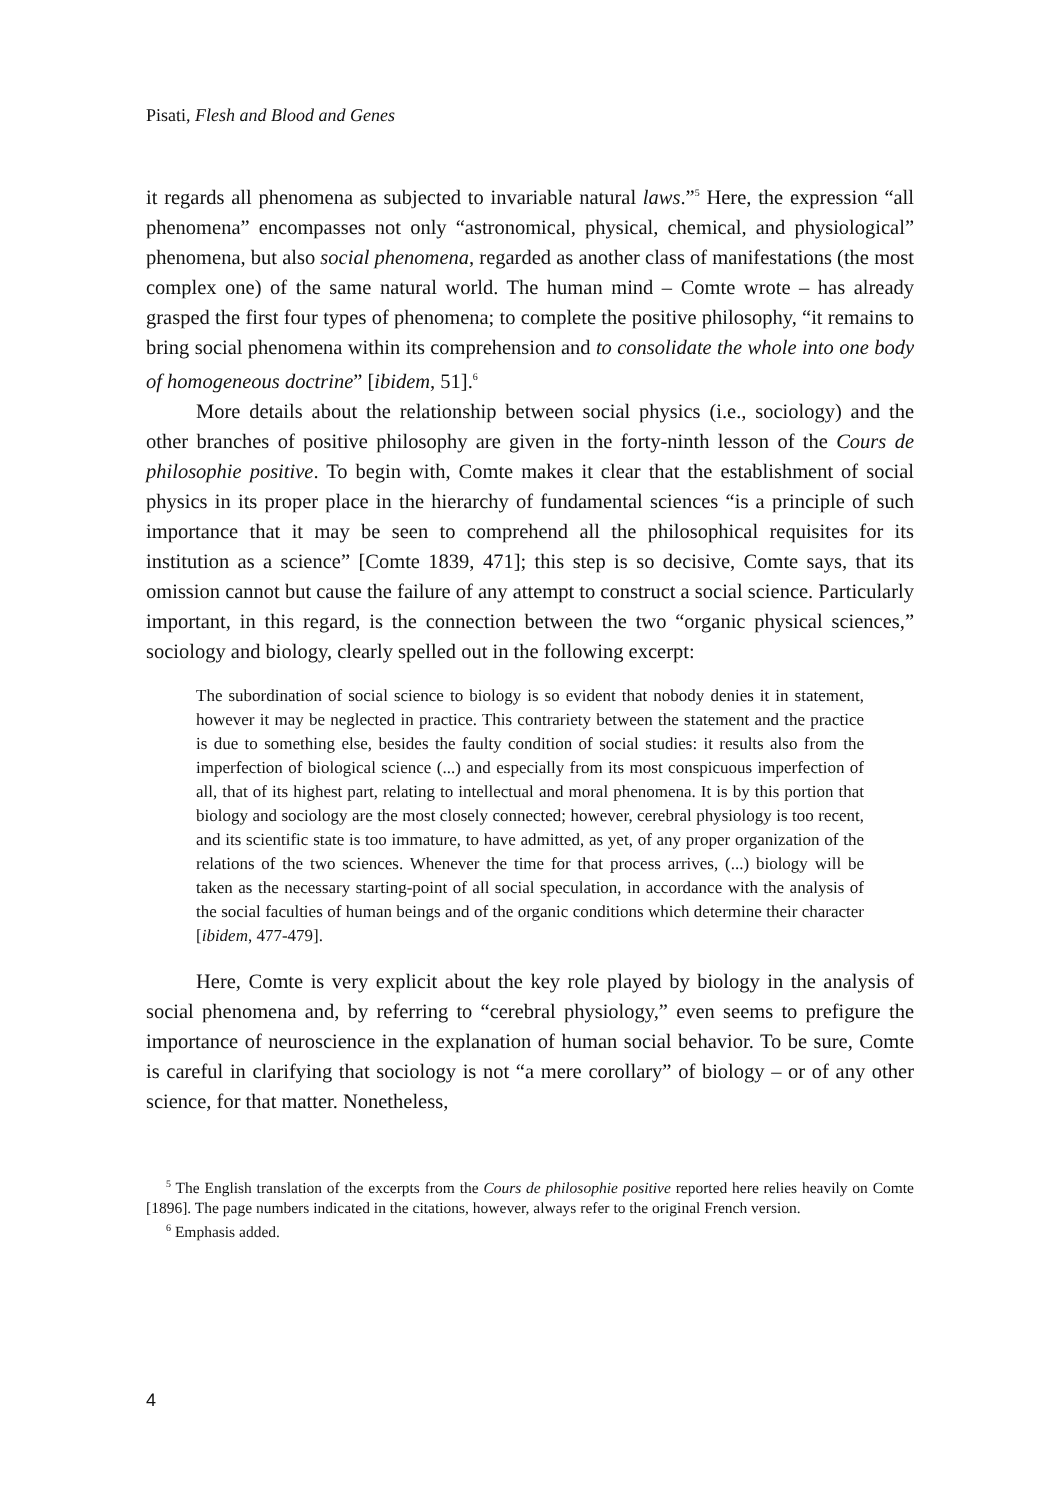Pisati, Flesh and Blood and Genes
it regards all phenomena as subjected to invariable natural laws.”<sup>5</sup> Here, the expression “all phenomena” encompasses not only “astronomical, physical, chemical, and physiological” phenomena, but also social phenomena, regarded as another class of manifestations (the most complex one) of the same natural world. The human mind – Comte wrote – has already grasped the first four types of phenomena; to complete the positive philosophy, “it remains to bring social phenomena within its comprehension and to consolidate the whole into one body of homogeneous doctrine” [ibidem, 51].<sup>6</sup>
More details about the relationship between social physics (i.e., sociology) and the other branches of positive philosophy are given in the forty-ninth lesson of the Cours de philosophie positive. To begin with, Comte makes it clear that the establishment of social physics in its proper place in the hierarchy of fundamental sciences “is a principle of such importance that it may be seen to comprehend all the philosophical requisites for its institution as a science” [Comte 1839, 471]; this step is so decisive, Comte says, that its omission cannot but cause the failure of any attempt to construct a social science. Particularly important, in this regard, is the connection between the two “organic physical sciences,” sociology and biology, clearly spelled out in the following excerpt:
The subordination of social science to biology is so evident that nobody denies it in statement, however it may be neglected in practice. This contrariety between the statement and the practice is due to something else, besides the faulty condition of social studies: it results also from the imperfection of biological science (...) and especially from its most conspicuous imperfection of all, that of its highest part, relating to intellectual and moral phenomena. It is by this portion that biology and sociology are the most closely connected; however, cerebral physiology is too recent, and its scientific state is too immature, to have admitted, as yet, of any proper organization of the relations of the two sciences. Whenever the time for that process arrives, (...) biology will be taken as the necessary starting-point of all social speculation, in accordance with the analysis of the social faculties of human beings and of the organic conditions which determine their character [ibidem, 477-479].
Here, Comte is very explicit about the key role played by biology in the analysis of social phenomena and, by referring to “cerebral physiology,” even seems to prefigure the importance of neuroscience in the explanation of human social behavior. To be sure, Comte is careful in clarifying that sociology is not “a mere corollary” of biology – or of any other science, for that matter. Nonetheless,
<sup>5</sup> The English translation of the excerpts from the Cours de philosophie positive reported here relies heavily on Comte [1896]. The page numbers indicated in the citations, however, always refer to the original French version.
<sup>6</sup> Emphasis added.
4